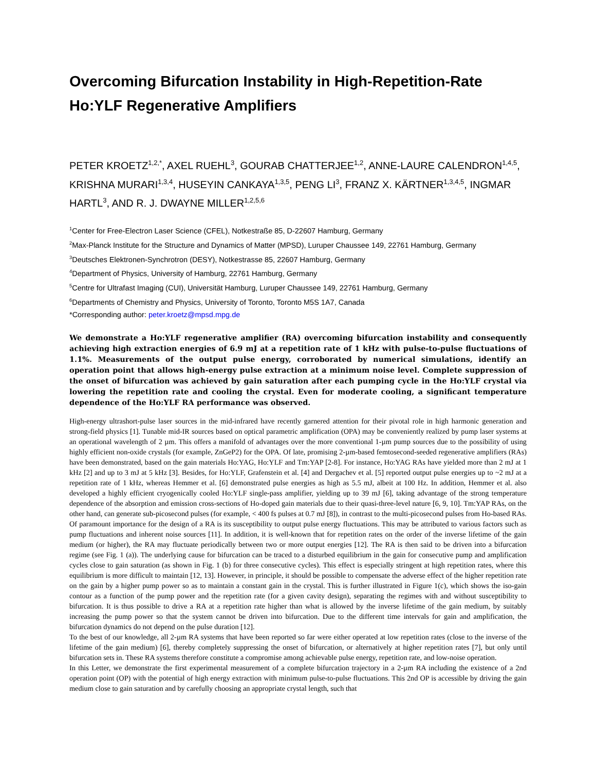Overcoming Bifurcation Instability in High-Repetition-Rate Ho:YLF Regenerative Amplifiers
PETER KROETZ<sup>1,2,*</sup>, AXEL RUEHL<sup>3</sup>, GOURAB CHATTERJEE<sup>1,2</sup>, ANNE-LAURE CALENDRON<sup>1,4,5</sup>, KRISHNA MURARI<sup>1,3,4</sup>, HUSEYIN CANKAYA<sup>1,3,5</sup>, PENG LI<sup>3</sup>, FRANZ X. KÄRTNER<sup>1,3,4,5</sup>, INGMAR HARTL<sup>3</sup>, AND R. J. DWAYNE MILLER<sup>1,2,5,6</sup>
<sup>1</sup> Center for Free-Electron Laser Science (CFEL), Notkestraße 85, D-22607 Hamburg, Germany
<sup>2</sup> Max-Planck Institute for the Structure and Dynamics of Matter (MPSD), Luruper Chaussee 149, 22761 Hamburg, Germany
<sup>3</sup> Deutsches Elektronen-Synchrotron (DESY), Notkestrasse 85, 22607 Hamburg, Germany
<sup>4</sup> Department of Physics, University of Hamburg, 22761 Hamburg, Germany
<sup>5</sup> Centre for Ultrafast Imaging (CUI), Universität Hamburg, Luruper Chaussee 149, 22761 Hamburg, Germany
<sup>6</sup> Departments of Chemistry and Physics, University of Toronto, Toronto M5S 1A7, Canada
*Corresponding author: peter.kroetz@mpsd.mpg.de
We demonstrate a Ho:YLF regenerative amplifier (RA) overcoming bifurcation instability and consequently achieving high extraction energies of 6.9 mJ at a repetition rate of 1 kHz with pulse-to-pulse fluctuations of 1.1%. Measurements of the output pulse energy, corroborated by numerical simulations, identify an operation point that allows high-energy pulse extraction at a minimum noise level. Complete suppression of the onset of bifurcation was achieved by gain saturation after each pumping cycle in the Ho:YLF crystal via lowering the repetition rate and cooling the crystal. Even for moderate cooling, a significant temperature dependence of the Ho:YLF RA performance was observed.
High-energy ultrashort-pulse laser sources in the mid-infrared have recently garnered attention for their pivotal role in high harmonic generation and strong-field physics [1]. Tunable mid-IR sources based on optical parametric amplification (OPA) may be conveniently realized by pump laser systems at an operational wavelength of 2 µm. This offers a manifold of advantages over the more conventional 1-µm pump sources due to the possibility of using highly efficient non-oxide crystals (for example, ZnGeP2) for the OPA. Of late, promising 2-µm-based femtosecond-seeded regenerative amplifiers (RAs) have been demonstrated, based on the gain materials Ho:YAG, Ho:YLF and Tm:YAP [2-8]. For instance, Ho:YAG RAs have yielded more than 2 mJ at 1 kHz [2] and up to 3 mJ at 5 kHz [3]. Besides, for Ho:YLF, Grafenstein et al. [4] and Dergachev et al. [5] reported output pulse energies up to ~2 mJ at a repetition rate of 1 kHz, whereas Hemmer et al. [6] demonstrated pulse energies as high as 5.5 mJ, albeit at 100 Hz. In addition, Hemmer et al. also developed a highly efficient cryogenically cooled Ho:YLF single-pass amplifier, yielding up to 39 mJ [6], taking advantage of the strong temperature dependence of the absorption and emission cross-sections of Ho-doped gain materials due to their quasi-three-level nature [6, 9, 10]. Tm:YAP RAs, on the other hand, can generate sub-picosecond pulses (for example, < 400 fs pulses at 0.7 mJ [8]), in contrast to the multi-picosecond pulses from Ho-based RAs.
Of paramount importance for the design of a RA is its susceptibility to output pulse energy fluctuations. This may be attributed to various factors such as pump fluctuations and inherent noise sources [11]. In addition, it is well-known that for repetition rates on the order of the inverse lifetime of the gain medium (or higher), the RA may fluctuate periodically between two or more output energies [12]. The RA is then said to be driven into a bifurcation regime (see Fig. 1 (a)). The underlying cause for bifurcation can be traced to a disturbed equilibrium in the gain for consecutive pump and amplification cycles close to gain saturation (as shown in Fig. 1 (b) for three consecutive cycles). This effect is especially stringent at high repetition rates, where this equilibrium is more difficult to maintain [12, 13]. However, in principle, it should be possible to compensate the adverse effect of the higher repetition rate on the gain by a higher pump power so as to maintain a constant gain in the crystal. This is further illustrated in Figure 1(c), which shows the iso-gain contour as a function of the pump power and the repetition rate (for a given cavity design), separating the regimes with and without susceptibility to bifurcation. It is thus possible to drive a RA at a repetition rate higher than what is allowed by the inverse lifetime of the gain medium, by suitably increasing the pump power so that the system cannot be driven into bifurcation. Due to the different time intervals for gain and amplification, the bifurcation dynamics do not depend on the pulse duration [12].
To the best of our knowledge, all 2-µm RA systems that have been reported so far were either operated at low repetition rates (close to the inverse of the lifetime of the gain medium) [6], thereby completely suppressing the onset of bifurcation, or alternatively at higher repetition rates [7], but only until bifurcation sets in. These RA systems therefore constitute a compromise among achievable pulse energy, repetition rate, and low-noise operation.
In this Letter, we demonstrate the first experimental measurement of a complete bifurcation trajectory in a 2-µm RA including the existence of a 2nd operation point (OP) with the potential of high energy extraction with minimum pulse-to-pulse fluctuations. This 2nd OP is accessible by driving the gain medium close to gain saturation and by carefully choosing an appropriate crystal length, such that